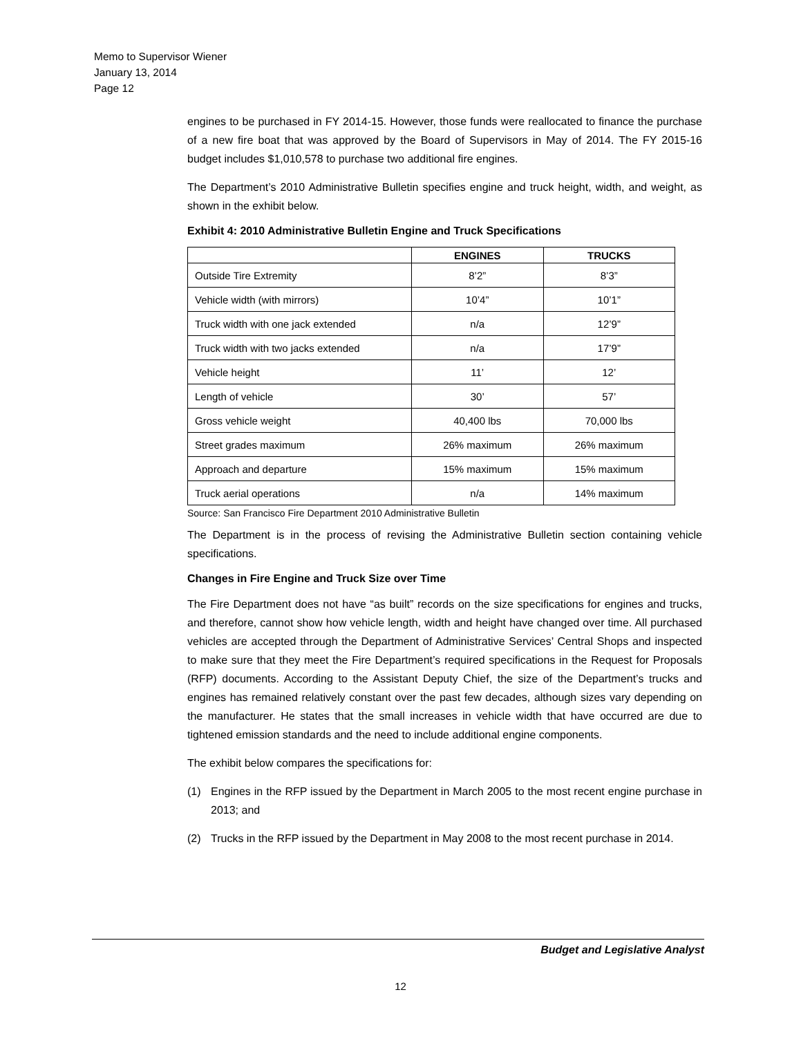Memo to Supervisor Wiener
January 13, 2014
Page 12
engines to be purchased in FY 2014-15. However, those funds were reallocated to finance the purchase of a new fire boat that was approved by the Board of Supervisors in May of 2014. The FY 2015-16 budget includes $1,010,578 to purchase two additional fire engines.
The Department’s 2010 Administrative Bulletin specifies engine and truck height, width, and weight, as shown in the exhibit below.
Exhibit 4: 2010 Administrative Bulletin Engine and Truck Specifications
| | ENGINES | TRUCKS |
| --- | --- | --- |
| Outside Tire Extremity | 8’2” | 8’3” |
| Vehicle width (with mirrors) | 10’4” | 10’1” |
| Truck width with one jack extended | n/a | 12’9” |
| Truck width with two jacks extended | n/a | 17’9” |
| Vehicle height | 11’ | 12’ |
| Length of vehicle | 30’ | 57’ |
| Gross vehicle weight | 40,400 lbs | 70,000 lbs |
| Street grades maximum | 26% maximum | 26% maximum |
| Approach and departure | 15% maximum | 15% maximum |
| Truck aerial operations | n/a | 14% maximum |
Source: San Francisco Fire Department 2010 Administrative Bulletin
The Department is in the process of revising the Administrative Bulletin section containing vehicle specifications.
Changes in Fire Engine and Truck Size over Time
The Fire Department does not have “as built” records on the size specifications for engines and trucks, and therefore, cannot show how vehicle length, width and height have changed over time. All purchased vehicles are accepted through the Department of Administrative Services’ Central Shops and inspected to make sure that they meet the Fire Department’s required specifications in the Request for Proposals (RFP) documents. According to the Assistant Deputy Chief, the size of the Department’s trucks and engines has remained relatively constant over the past few decades, although sizes vary depending on the manufacturer. He states that the small increases in vehicle width that have occurred are due to tightened emission standards and the need to include additional engine components.
The exhibit below compares the specifications for:
(1) Engines in the RFP issued by the Department in March 2005 to the most recent engine purchase in 2013; and
(2) Trucks in the RFP issued by the Department in May 2008 to the most recent purchase in 2014.
Budget and Legislative Analyst
12